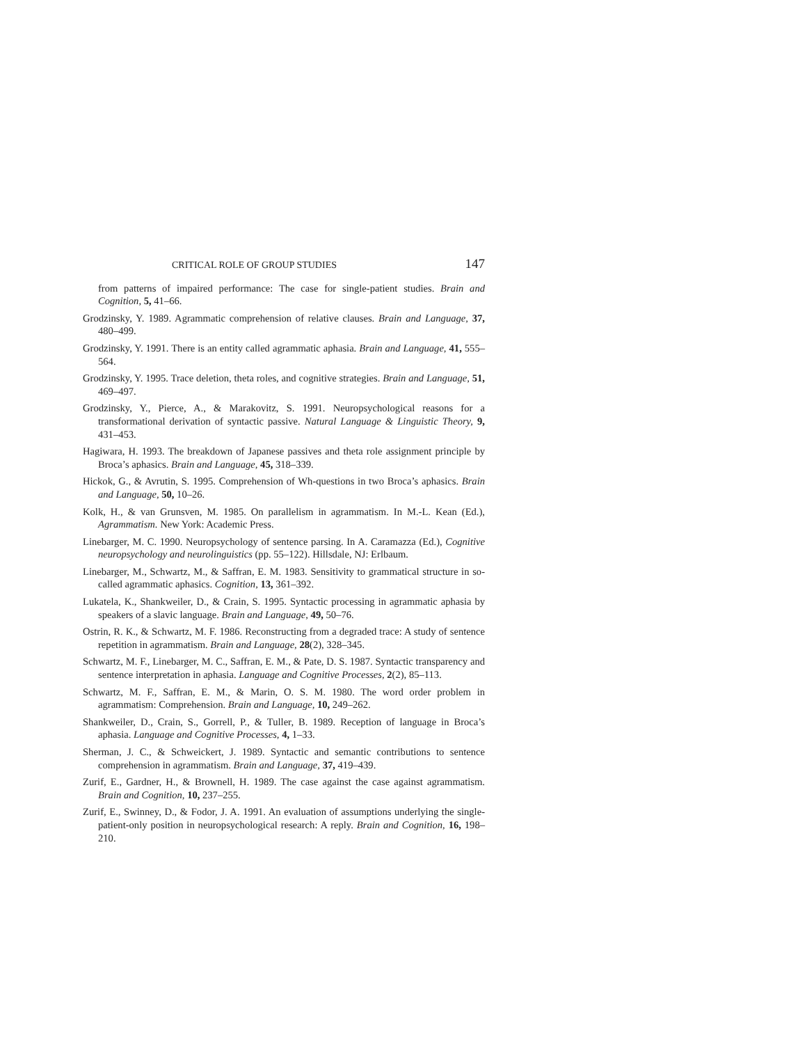CRITICAL ROLE OF GROUP STUDIES 147
from patterns of impaired performance: The case for single-patient studies. Brain and Cognition, 5, 41–66.
Grodzinsky, Y. 1989. Agrammatic comprehension of relative clauses. Brain and Language, 37, 480–499.
Grodzinsky, Y. 1991. There is an entity called agrammatic aphasia. Brain and Language, 41, 555–564.
Grodzinsky, Y. 1995. Trace deletion, theta roles, and cognitive strategies. Brain and Language, 51, 469–497.
Grodzinsky, Y., Pierce, A., & Marakovitz, S. 1991. Neuropsychological reasons for a transformational derivation of syntactic passive. Natural Language & Linguistic Theory, 9, 431–453.
Hagiwara, H. 1993. The breakdown of Japanese passives and theta role assignment principle by Broca’s aphasics. Brain and Language, 45, 318–339.
Hickok, G., & Avrutin, S. 1995. Comprehension of Wh-questions in two Broca’s aphasics. Brain and Language, 50, 10–26.
Kolk, H., & van Grunsven, M. 1985. On parallelism in agrammatism. In M.-L. Kean (Ed.), Agrammatism. New York: Academic Press.
Linebarger, M. C. 1990. Neuropsychology of sentence parsing. In A. Caramazza (Ed.), Cognitive neuropsychology and neurolinguistics (pp. 55–122). Hillsdale, NJ: Erlbaum.
Linebarger, M., Schwartz, M., & Saffran, E. M. 1983. Sensitivity to grammatical structure in so-called agrammatic aphasics. Cognition, 13, 361–392.
Lukatela, K., Shankweiler, D., & Crain, S. 1995. Syntactic processing in agrammatic aphasia by speakers of a slavic language. Brain and Language, 49, 50–76.
Ostrin, R. K., & Schwartz, M. F. 1986. Reconstructing from a degraded trace: A study of sentence repetition in agrammatism. Brain and Language, 28(2), 328–345.
Schwartz, M. F., Linebarger, M. C., Saffran, E. M., & Pate, D. S. 1987. Syntactic transparency and sentence interpretation in aphasia. Language and Cognitive Processes, 2(2), 85–113.
Schwartz, M. F., Saffran, E. M., & Marin, O. S. M. 1980. The word order problem in agrammatism: Comprehension. Brain and Language, 10, 249–262.
Shankweiler, D., Crain, S., Gorrell, P., & Tuller, B. 1989. Reception of language in Broca’s aphasia. Language and Cognitive Processes, 4, 1–33.
Sherman, J. C., & Schweickert, J. 1989. Syntactic and semantic contributions to sentence comprehension in agrammatism. Brain and Language, 37, 419–439.
Zurif, E., Gardner, H., & Brownell, H. 1989. The case against the case against agrammatism. Brain and Cognition, 10, 237–255.
Zurif, E., Swinney, D., & Fodor, J. A. 1991. An evaluation of assumptions underlying the single-patient-only position in neuropsychological research: A reply. Brain and Cognition, 16, 198–210.